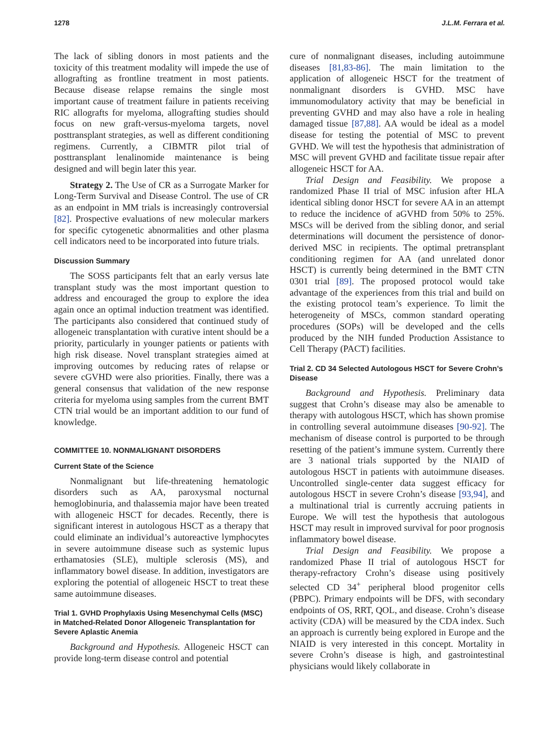1278 J.L.M. Ferrara et al.
The lack of sibling donors in most patients and the toxicity of this treatment modality will impede the use of allografting as frontline treatment in most patients. Because disease relapse remains the single most important cause of treatment failure in patients receiving RIC allografts for myeloma, allografting studies should focus on new graft-versus-myeloma targets, novel posttransplant strategies, as well as different conditioning regimens. Currently, a CIBMTR pilot trial of posttransplant lenalinomide maintenance is being designed and will begin later this year.
Strategy 2. The Use of CR as a Surrogate Marker for Long-Term Survival and Disease Control. The use of CR as an endpoint in MM trials is increasingly controversial [82]. Prospective evaluations of new molecular markers for specific cytogenetic abnormalities and other plasma cell indicators need to be incorporated into future trials.
Discussion Summary
The SOSS participants felt that an early versus late transplant study was the most important question to address and encouraged the group to explore the idea again once an optimal induction treatment was identified. The participants also considered that continued study of allogeneic transplantation with curative intent should be a priority, particularly in younger patients or patients with high risk disease. Novel transplant strategies aimed at improving outcomes by reducing rates of relapse or severe cGVHD were also priorities. Finally, there was a general consensus that validation of the new response criteria for myeloma using samples from the current BMT CTN trial would be an important addition to our fund of knowledge.
COMMITTEE 10. NONMALIGNANT DISORDERS
Current State of the Science
Nonmalignant but life-threatening hematologic disorders such as AA, paroxysmal nocturnal hemoglobinuria, and thalassemia major have been treated with allogeneic HSCT for decades. Recently, there is significant interest in autologous HSCT as a therapy that could eliminate an individual’s autoreactive lymphocytes in severe autoimmune disease such as systemic lupus erthamatosies (SLE), multiple sclerosis (MS), and inflammatory bowel disease. In addition, investigators are exploring the potential of allogeneic HSCT to treat these same autoimmune diseases.
Trial 1. GVHD Prophylaxis Using Mesenchymal Cells (MSC) in Matched-Related Donor Allogeneic Transplantation for Severe Aplastic Anemia
Background and Hypothesis. Allogeneic HSCT can provide long-term disease control and potential
cure of nonmalignant diseases, including autoimmune diseases [81,83-86]. The main limitation to the application of allogeneic HSCT for the treatment of nonmalignant disorders is GVHD. MSC have immunomodulatory activity that may be beneficial in preventing GVHD and may also have a role in healing damaged tissue [87,88]. AA would be ideal as a model disease for testing the potential of MSC to prevent GVHD. We will test the hypothesis that administration of MSC will prevent GVHD and facilitate tissue repair after allogeneic HSCT for AA.
Trial Design and Feasibility. We propose a randomized Phase II trial of MSC infusion after HLA identical sibling donor HSCT for severe AA in an attempt to reduce the incidence of aGVHD from 50% to 25%. MSCs will be derived from the sibling donor, and serial determinations will document the persistence of donor-derived MSC in recipients. The optimal pretransplant conditioning regimen for AA (and unrelated donor HSCT) is currently being determined in the BMT CTN 0301 trial [89]. The proposed protocol would take advantage of the experiences from this trial and build on the existing protocol team’s experience. To limit the heterogeneity of MSCs, common standard operating procedures (SOPs) will be developed and the cells produced by the NIH funded Production Assistance to Cell Therapy (PACT) facilities.
Trial 2. CD 34 Selected Autologous HSCT for Severe Crohn’s Disease
Background and Hypothesis. Preliminary data suggest that Crohn’s disease may also be amenable to therapy with autologous HSCT, which has shown promise in controlling several autoimmune diseases [90-92]. The mechanism of disease control is purported to be through resetting of the patient’s immune system. Currently there are 3 national trials supported by the NIAID of autologous HSCT in patients with autoimmune diseases. Uncontrolled single-center data suggest efficacy for autologous HSCT in severe Crohn’s disease [93,94], and a multinational trial is currently accruing patients in Europe. We will test the hypothesis that autologous HSCT may result in improved survival for poor prognosis inflammatory bowel disease.
Trial Design and Feasibility. We propose a randomized Phase II trial of autologous HSCT for therapy-refractory Crohn’s disease using positively selected CD 34<sup>+</sup> peripheral blood progenitor cells (PBPC). Primary endpoints will be DFS, with secondary endpoints of OS, RRT, QOL, and disease. Crohn’s disease activity (CDA) will be measured by the CDA index. Such an approach is currently being explored in Europe and the NIAID is very interested in this concept. Mortality in severe Crohn’s disease is high, and gastrointestinal physicians would likely collaborate in